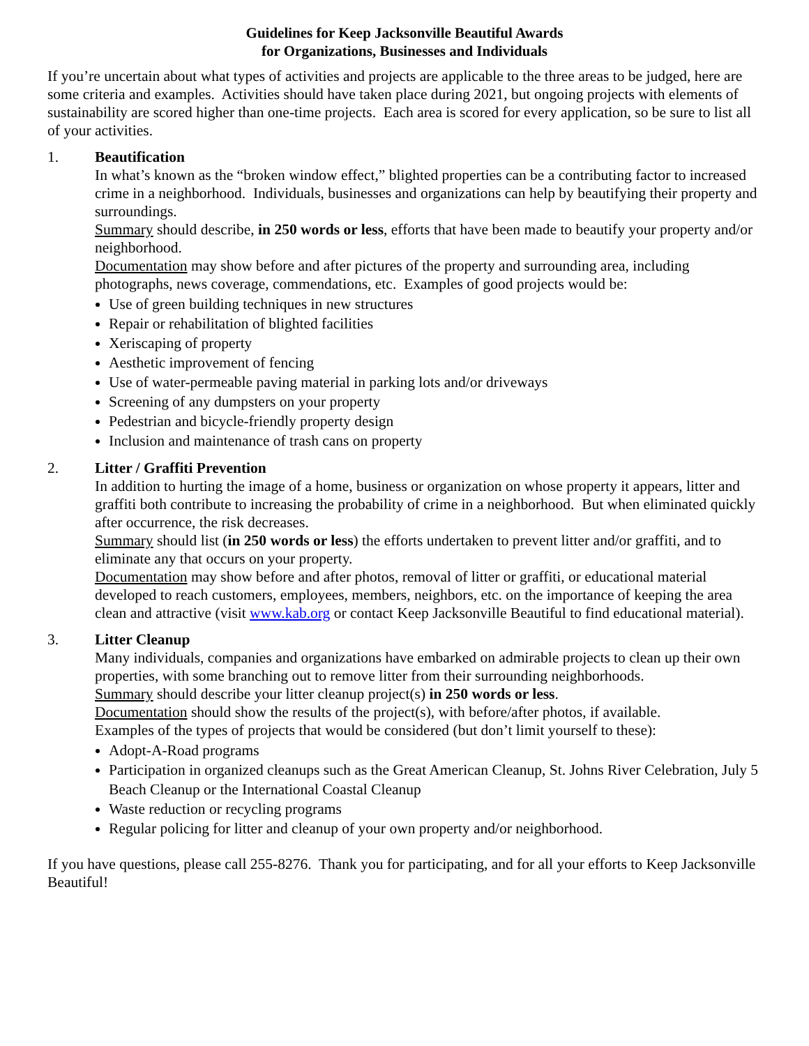Guidelines for Keep Jacksonville Beautiful Awards
for Organizations, Businesses and Individuals
If you’re uncertain about what types of activities and projects are applicable to the three areas to be judged, here are some criteria and examples. Activities should have taken place during 2021, but ongoing projects with elements of sustainability are scored higher than one-time projects. Each area is scored for every application, so be sure to list all of your activities.
1. Beautification
In what’s known as the “broken window effect,” blighted properties can be a contributing factor to increased crime in a neighborhood. Individuals, businesses and organizations can help by beautifying their property and surroundings.
Summary should describe, in 250 words or less, efforts that have been made to beautify your property and/or neighborhood.
Documentation may show before and after pictures of the property and surrounding area, including photographs, news coverage, commendations, etc. Examples of good projects would be:
Use of green building techniques in new structures
Repair or rehabilitation of blighted facilities
Xeriscaping of property
Aesthetic improvement of fencing
Use of water-permeable paving material in parking lots and/or driveways
Screening of any dumpsters on your property
Pedestrian and bicycle-friendly property design
Inclusion and maintenance of trash cans on property
2. Litter / Graffiti Prevention
In addition to hurting the image of a home, business or organization on whose property it appears, litter and graffiti both contribute to increasing the probability of crime in a neighborhood. But when eliminated quickly after occurrence, the risk decreases.
Summary should list (in 250 words or less) the efforts undertaken to prevent litter and/or graffiti, and to eliminate any that occurs on your property.
Documentation may show before and after photos, removal of litter or graffiti, or educational material developed to reach customers, employees, members, neighbors, etc. on the importance of keeping the area clean and attractive (visit www.kab.org or contact Keep Jacksonville Beautiful to find educational material).
3. Litter Cleanup
Many individuals, companies and organizations have embarked on admirable projects to clean up their own properties, with some branching out to remove litter from their surrounding neighborhoods.
Summary should describe your litter cleanup project(s) in 250 words or less.
Documentation should show the results of the project(s), with before/after photos, if available.
Examples of the types of projects that would be considered (but don’t limit yourself to these):
Adopt-A-Road programs
Participation in organized cleanups such as the Great American Cleanup, St. Johns River Celebration, July 5 Beach Cleanup or the International Coastal Cleanup
Waste reduction or recycling programs
Regular policing for litter and cleanup of your own property and/or neighborhood.
If you have questions, please call 255-8276. Thank you for participating, and for all your efforts to Keep Jacksonville Beautiful!